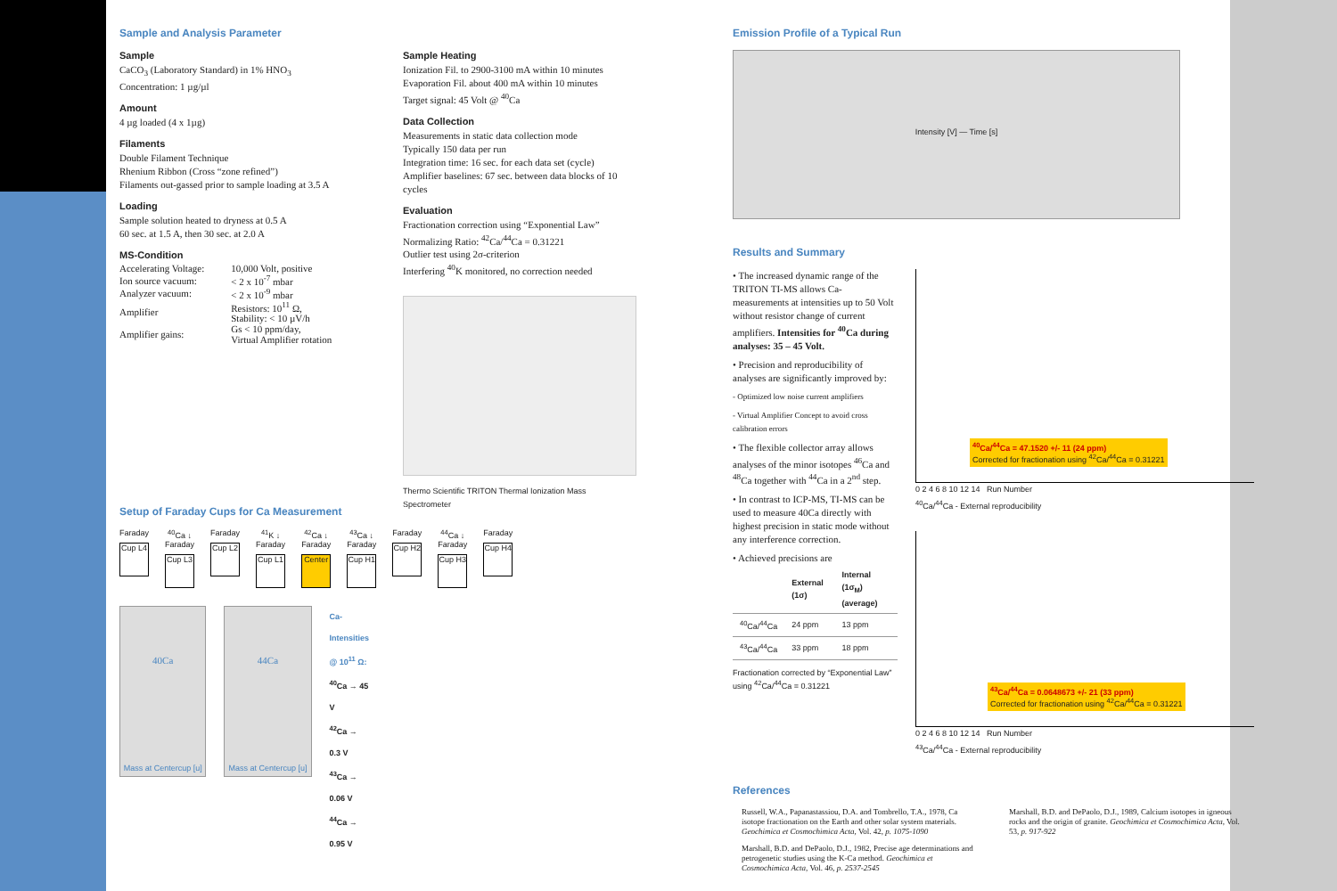Sample and Analysis Parameter
Sample
CaCO<sub>3</sub> (Laboratory Standard) in 1% HNO<sub>3</sub>
Concentration: 1 µg/µl
Amount
4 µg loaded (4 x 1µg)
Filaments
Double Filament Technique
Rhenium Ribbon (Cross “zone refined”)
Filaments out-gassed prior to sample loading at 3.5 A
Loading
Sample solution heated to dryness at 0.5 A
60 sec. at 1.5 A, then 30 sec. at 2.0 A
MS-Condition
| Accelerating Voltage: | 10,000 Volt, positive |
| Ion source vacuum: | < 2 x 10<sup>-7</sup> mbar |
| Analyzer vacuum: | < 2 x 10<sup>-9</sup> mbar |
| Amplifier | Resistors: 10<sup>11</sup> Ω, Stability: < 10 µV/h |
| Amplifier gains: | Gs < 10 ppm/day, Virtual Amplifier rotation |
Setup of Faraday Cups for Ca Measurement
Faraday
Cup L4
<sup>40</sup>Ca ↓
Faraday
Cup L3
Faraday
Cup L2
<sup>41</sup>K ↓
Faraday
Cup L1
<sup>42</sup>Ca ↓
Faraday
Center
<sup>43</sup>Ca ↓
Faraday
Cup H1
Faraday
Cup H2
<sup>44</sup>Ca ↓
Faraday
Cup H3
Faraday
Cup H4
40Ca
Mass at Centercup [u]
44Ca
Mass at Centercup [u]
Ca-Intensities @ 10<sup>11</sup> Ω:
<sup>40</sup>Ca → 45 V
<sup>42</sup>Ca → 0.3 V
<sup>43</sup>Ca → 0.06 V
<sup>44</sup>Ca → 0.95 V
Sample Heating
Ionization Fil. to 2900-3100 mA within 10 minutes
Evaporation Fil. about 400 mA within 10 minutes
Target signal: 45 Volt @ <sup>40</sup>Ca
Data Collection
Measurements in static data collection mode
Typically 150 data per run
Integration time: 16 sec. for each data set (cycle)
Amplifier baselines: 67 sec. between data blocks of 10 cycles
Evaluation
Fractionation correction using “Exponential Law”
Normalizing Ratio: <sup>42</sup>Ca/<sup>44</sup>Ca = 0.31221
Outlier test using 2σ-criterion
Interfering <sup>40</sup>K monitored, no correction needed
Thermo Scientific TRITON Thermal Ionization Mass Spectrometer
Emission Profile of a Typical Run
Intensity [V] — Time [s]
Results and Summary
• The increased dynamic range of the TRITON TI-MS allows Ca-measurements at intensities up to 50 Volt without resistor change of current amplifiers. Intensities for <sup>40</sup>Ca during analyses: 35 – 45 Volt.
• Precision and reproducibility of analyses are significantly improved by:
- Optimized low noise current amplifiers
- Virtual Amplifier Concept to avoid cross calibration errors
• The flexible collector array allows analyses of the minor isotopes <sup>46</sup>Ca and <sup>48</sup>Ca together with <sup>44</sup>Ca in a 2<sup>nd</sup> step.
• In contrast to ICP-MS, TI-MS can be used to measure 40Ca directly with highest precision in static mode without any interference correction.
• Achieved precisions are
| | External (1σ) | Internal (1σ<sub>M</sub>) (average) |
| --- | --- | --- |
| <sup>40</sup>Ca/<sup>44</sup>Ca | 24 ppm | 13 ppm |
| <sup>43</sup>Ca/<sup>44</sup>Ca | 33 ppm | 18 ppm |
Fractionation corrected by “Exponential Law” using <sup>42</sup>Ca/<sup>44</sup>Ca = 0.31221
<sup>40</sup>Ca/<sup>44</sup>Ca = 47.1520 +/- 11 (24 ppm)
Corrected for fractionation using <sup>42</sup>Ca/<sup>44</sup>Ca = 0.31221
0 2 4 6 8 10 12 14 Run Number
<sup>40</sup>Ca/<sup>44</sup>Ca - External reproducibility
<sup>43</sup>Ca/<sup>44</sup>Ca = 0.0648673 +/- 21 (33 ppm)
Corrected for fractionation using <sup>42</sup>Ca/<sup>44</sup>Ca = 0.31221
0 2 4 6 8 10 12 14 Run Number
<sup>43</sup>Ca/<sup>44</sup>Ca - External reproducibility
References
Russell, W.A., Papanastassiou, D.A. and Tombrello, T.A., 1978, Ca isotope fractionation on the Earth and other solar system materials. Geochimica et Cosmochimica Acta, Vol. 42, p. 1075-1090
Marshall, B.D. and DePaolo, D.J., 1982, Precise age determinations and petrogenetic studies using the K-Ca method. Geochimica et Cosmochimica Acta, Vol. 46, p. 2537-2545
Marshall, B.D. and DePaolo, D.J., 1989, Calcium isotopes in igneous rocks and the origin of granite. Geochimica et Cosmochimica Acta, Vol. 53, p. 917-922